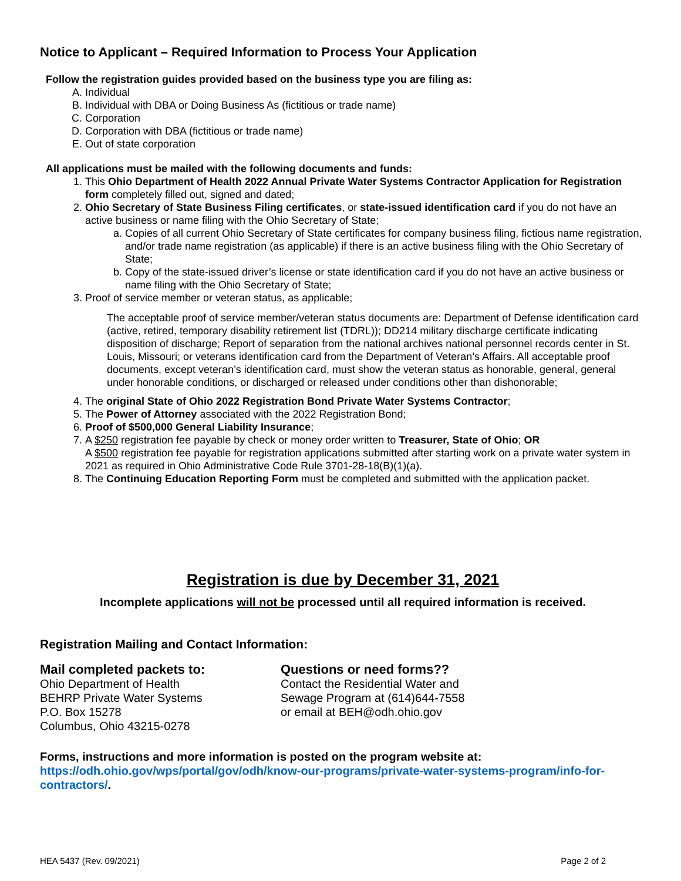Notice to Applicant – Required Information to Process Your Application
Follow the registration guides provided based on the business type you are filing as:
A. Individual
B. Individual with DBA or Doing Business As (fictitious or trade name)
C. Corporation
D. Corporation with DBA (fictitious or trade name)
E. Out of state corporation
All applications must be mailed with the following documents and funds:
1. This Ohio Department of Health 2022 Annual Private Water Systems Contractor Application for Registration form completely filled out, signed and dated;
2. Ohio Secretary of State Business Filing certificates, or state-issued identification card if you do not have an active business or name filing with the Ohio Secretary of State;
a. Copies of all current Ohio Secretary of State certificates for company business filing, fictious name registration, and/or trade name registration (as applicable) if there is an active business filing with the Ohio Secretary of State;
b. Copy of the state-issued driver’s license or state identification card if you do not have an active business or name filing with the Ohio Secretary of State;
3. Proof of service member or veteran status, as applicable;
The acceptable proof of service member/veteran status documents are: Department of Defense identification card (active, retired, temporary disability retirement list (TDRL)); DD214 military discharge certificate indicating disposition of discharge; Report of separation from the national archives national personnel records center in St. Louis, Missouri; or veterans identification card from the Department of Veteran’s Affairs. All acceptable proof documents, except veteran’s identification card, must show the veteran status as honorable, general, general under honorable conditions, or discharged or released under conditions other than dishonorable;
4. The original State of Ohio 2022 Registration Bond Private Water Systems Contractor;
5. The Power of Attorney associated with the 2022 Registration Bond;
6. Proof of $500,000 General Liability Insurance;
7. A $250 registration fee payable by check or money order written to Treasurer, State of Ohio; OR
A $500 registration fee payable for registration applications submitted after starting work on a private water system in 2021 as required in Ohio Administrative Code Rule 3701-28-18(B)(1)(a).
8. The Continuing Education Reporting Form must be completed and submitted with the application packet.
Registration is due by December 31, 2021
Incomplete applications will not be processed until all required information is received.
Registration Mailing and Contact Information:
Mail completed packets to:
Ohio Department of Health
BEHRP Private Water Systems
P.O. Box 15278
Columbus, Ohio 43215-0278
Questions or need forms??
Contact the Residential Water and
Sewage Program at (614)644-7558
or email at BEH@odh.ohio.gov
Forms, instructions and more information is posted on the program website at:
https://odh.ohio.gov/wps/portal/gov/odh/know-our-programs/private-water-systems-program/info-for-contractors/.
HEA 5437 (Rev. 09/2021) Page 2 of 2